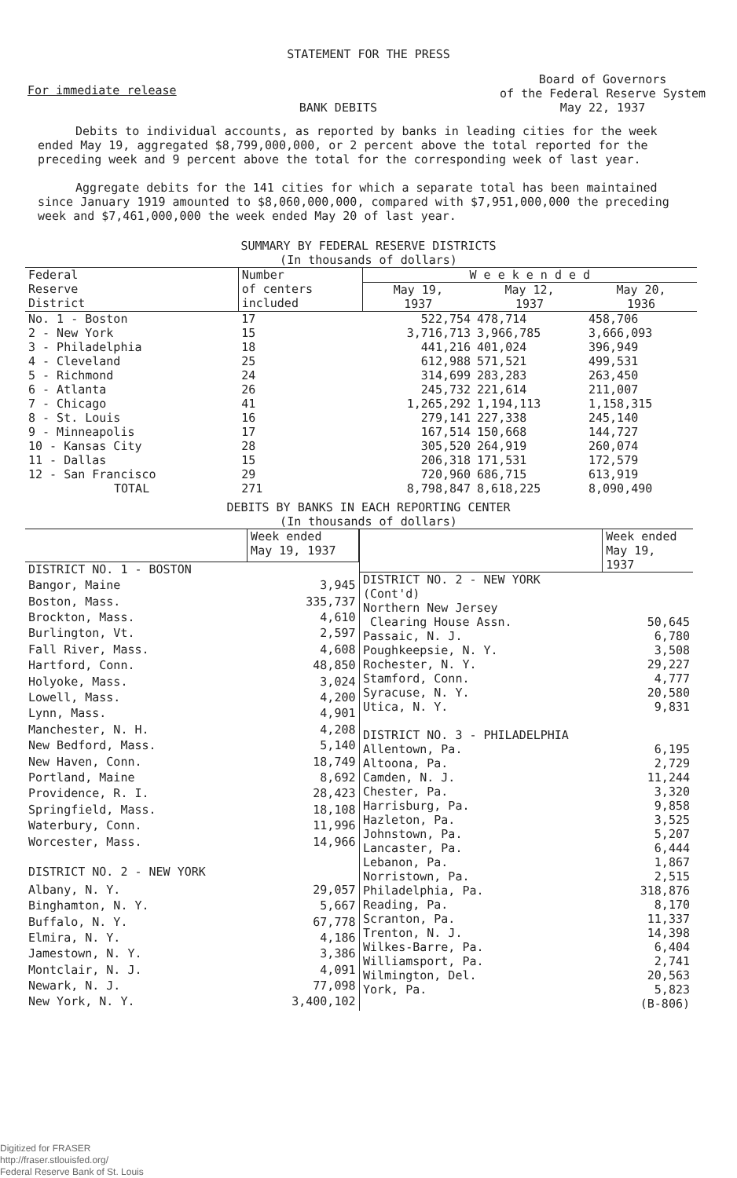STATEMENT FOR THE PRESS
For immediate release
BANK DEBITS
Board of Governors
of the Federal Reserve System
May 22, 1937
Debits to individual accounts, as reported by banks in leading cities for the week ended May 19, aggregated $8,799,000,000, or 2 percent above the total reported for the preceding week and 9 percent above the total for the corresponding week of last year.
Aggregate debits for the 141 cities for which a separate total has been maintained since January 1919 amounted to $8,060,000,000, compared with $7,951,000,000 the preceding week and $7,461,000,000 the week ended May 20 of last year.
SUMMARY BY FEDERAL RESERVE DISTRICTS
(In thousands of dollars)
| Federal Reserve District | Number of centers included | W e e k e n d e d | | |
| --- | --- | --- | --- | --- |
| | | May 19, | May 12, | May 20, |
| | | 1937 | 1937 | 1936 |
| No. 1 - Boston | 17 | 522,754 | 478,714 | 458,706 |
| 2 - New York | 15 | 3,716,713 | 3,966,785 | 3,666,093 |
| 3 - Philadelphia | 18 | 441,216 | 401,024 | 396,949 |
| 4 - Cleveland | 25 | 612,988 | 571,521 | 499,531 |
| 5 - Richmond | 24 | 314,699 | 283,283 | 263,450 |
| 6 - Atlanta | 26 | 245,732 | 221,614 | 211,007 |
| 7 - Chicago | 41 | 1,265,292 | 1,194,113 | 1,158,315 |
| 8 - St. Louis | 16 | 279,141 | 227,338 | 245,140 |
| 9 - Minneapolis | 17 | 167,514 | 150,668 | 144,727 |
| 10 - Kansas City | 28 | 305,520 | 264,919 | 260,074 |
| 11 - Dallas | 15 | 206,318 | 171,531 | 172,579 |
| 12 - San Francisco | 29 | 720,960 | 686,715 | 613,919 |
| TOTAL | 271 | 8,798,847 | 8,618,225 | 8,090,490 |
DEBITS BY BANKS IN EACH REPORTING CENTER
(In thousands of dollars)
| | Week ended May 19, 1937 |
| --- | --- |
| DISTRICT NO. 1 - BOSTON | |
| Bangor, Maine | 3,945 |
| Boston, Mass. | 335,737 |
| Brockton, Mass. | 4,610 |
| Burlington, Vt. | 2,597 |
| Fall River, Mass. | 4,608 |
| Hartford, Conn. | 48,850 |
| Holyoke, Mass. | 3,024 |
| Lowell, Mass. | 4,200 |
| Lynn, Mass. | 4,901 |
| Manchester, N. H. | 4,208 |
| New Bedford, Mass. | 5,140 |
| New Haven, Conn. | 18,749 |
| Portland, Maine | 8,692 |
| Providence, R. I. | 28,423 |
| Springfield, Mass. | 18,108 |
| Waterbury, Conn. | 11,996 |
| Worcester, Mass. | 14,966 |
| DISTRICT NO. 2 - NEW YORK | |
| Albany, N. Y. | 29,057 |
| Binghamton, N. Y. | 5,667 |
| Buffalo, N. Y. | 67,778 |
| Elmira, N. Y. | 4,186 |
| Jamestown, N. Y. | 3,386 |
| Montclair, N. J. | 4,091 |
| Newark, N. J. | 77,098 |
| New York, N. Y. | 3,400,102 |
| | Week ended May 19, 1937 |
| --- | --- |
| DISTRICT NO. 2 - NEW YORK (Cont'd) | |
| Northern New Jersey | |
| Clearing House Assn. | 50,645 |
| Passaic, N. J. | 6,780 |
| Poughkeepsie, N. Y. | 3,508 |
| Rochester, N. Y. | 29,227 |
| Stamford, Conn. | 4,777 |
| Syracuse, N. Y. | 20,580 |
| Utica, N. Y. | 9,831 |
| DISTRICT NO. 3 - PHILADELPHIA | |
| Allentown, Pa. | 6,195 |
| Altoona, Pa. | 2,729 |
| Camden, N. J. | 11,244 |
| Chester, Pa. | 3,320 |
| Harrisburg, Pa. | 9,858 |
| Hazleton, Pa. | 3,525 |
| Johnstown, Pa. | 5,207 |
| Lancaster, Pa. | 6,444 |
| Lebanon, Pa. | 1,867 |
| Norristown, Pa. | 2,515 |
| Philadelphia, Pa. | 318,876 |
| Reading, Pa. | 8,170 |
| Scranton, Pa. | 11,337 |
| Trenton, N. J. | 14,398 |
| Wilkes-Barre, Pa. | 6,404 |
| Williamsport, Pa. | 2,741 |
| Wilmington, Del. | 20,563 |
| York, Pa. | 5,823 |
| | (B-806) |
Digitized for FRASER
http://fraser.stlouisfed.org/
Federal Reserve Bank of St. Louis